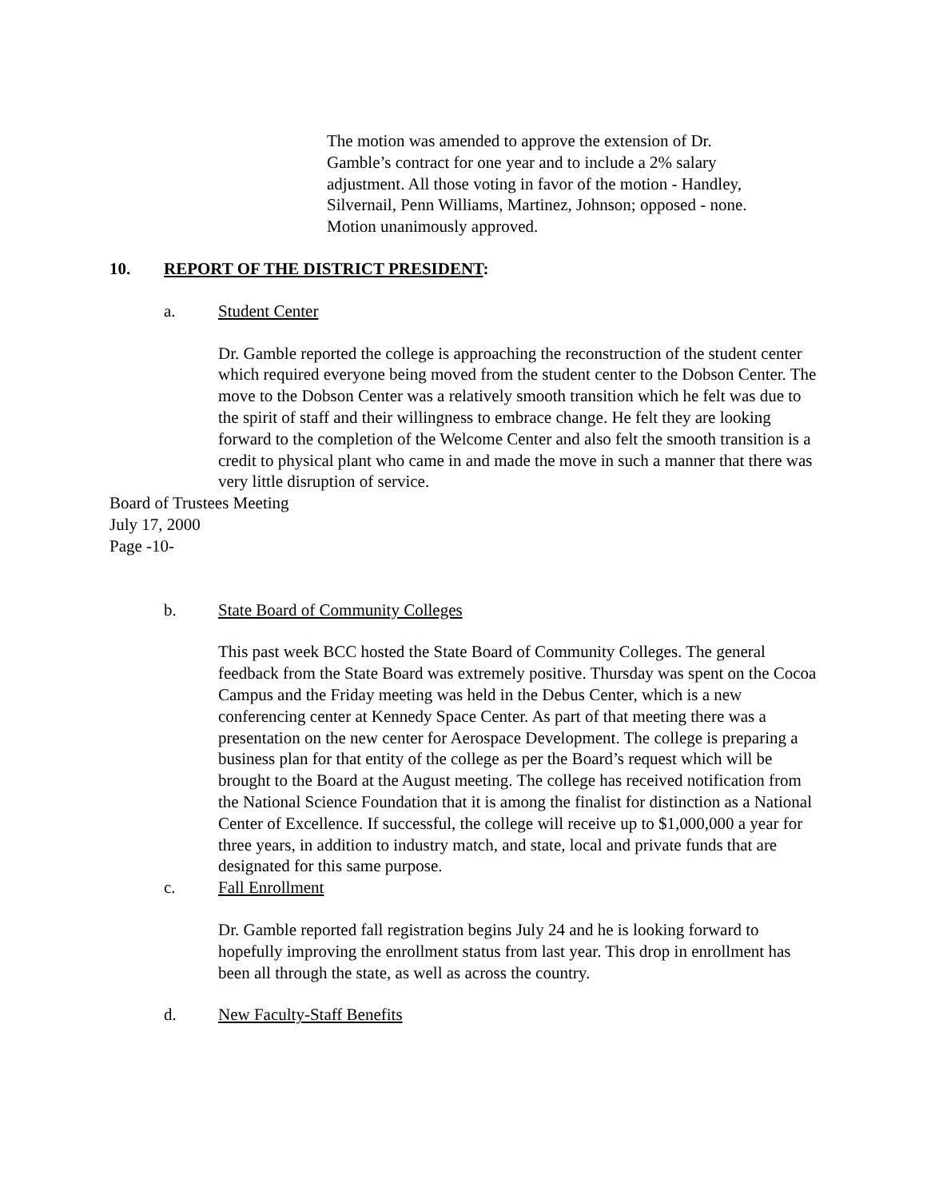The motion was amended to approve the extension of Dr. Gamble’s contract for one year and to include a 2% salary adjustment. All those voting in favor of the motion - Handley, Silvernail, Penn Williams, Martinez, Johnson; opposed - none. Motion unanimously approved.
10. REPORT OF THE DISTRICT PRESIDENT:
a. Student Center
Dr. Gamble reported the college is approaching the reconstruction of the student center which required everyone being moved from the student center to the Dobson Center. The move to the Dobson Center was a relatively smooth transition which he felt was due to the spirit of staff and their willingness to embrace change. He felt they are looking forward to the completion of the Welcome Center and also felt the smooth transition is a credit to physical plant who came in and made the move in such a manner that there was very little disruption of service.
Board of Trustees Meeting
July 17, 2000
Page -10-
b. State Board of Community Colleges
This past week BCC hosted the State Board of Community Colleges. The general feedback from the State Board was extremely positive. Thursday was spent on the Cocoa Campus and the Friday meeting was held in the Debus Center, which is a new conferencing center at Kennedy Space Center. As part of that meeting there was a presentation on the new center for Aerospace Development. The college is preparing a business plan for that entity of the college as per the Board’s request which will be brought to the Board at the August meeting. The college has received notification from the National Science Foundation that it is among the finalist for distinction as a National Center of Excellence. If successful, the college will receive up to $1,000,000 a year for three years, in addition to industry match, and state, local and private funds that are designated for this same purpose.
c. Fall Enrollment
Dr. Gamble reported fall registration begins July 24 and he is looking forward to hopefully improving the enrollment status from last year. This drop in enrollment has been all through the state, as well as across the country.
d. New Faculty-Staff Benefits